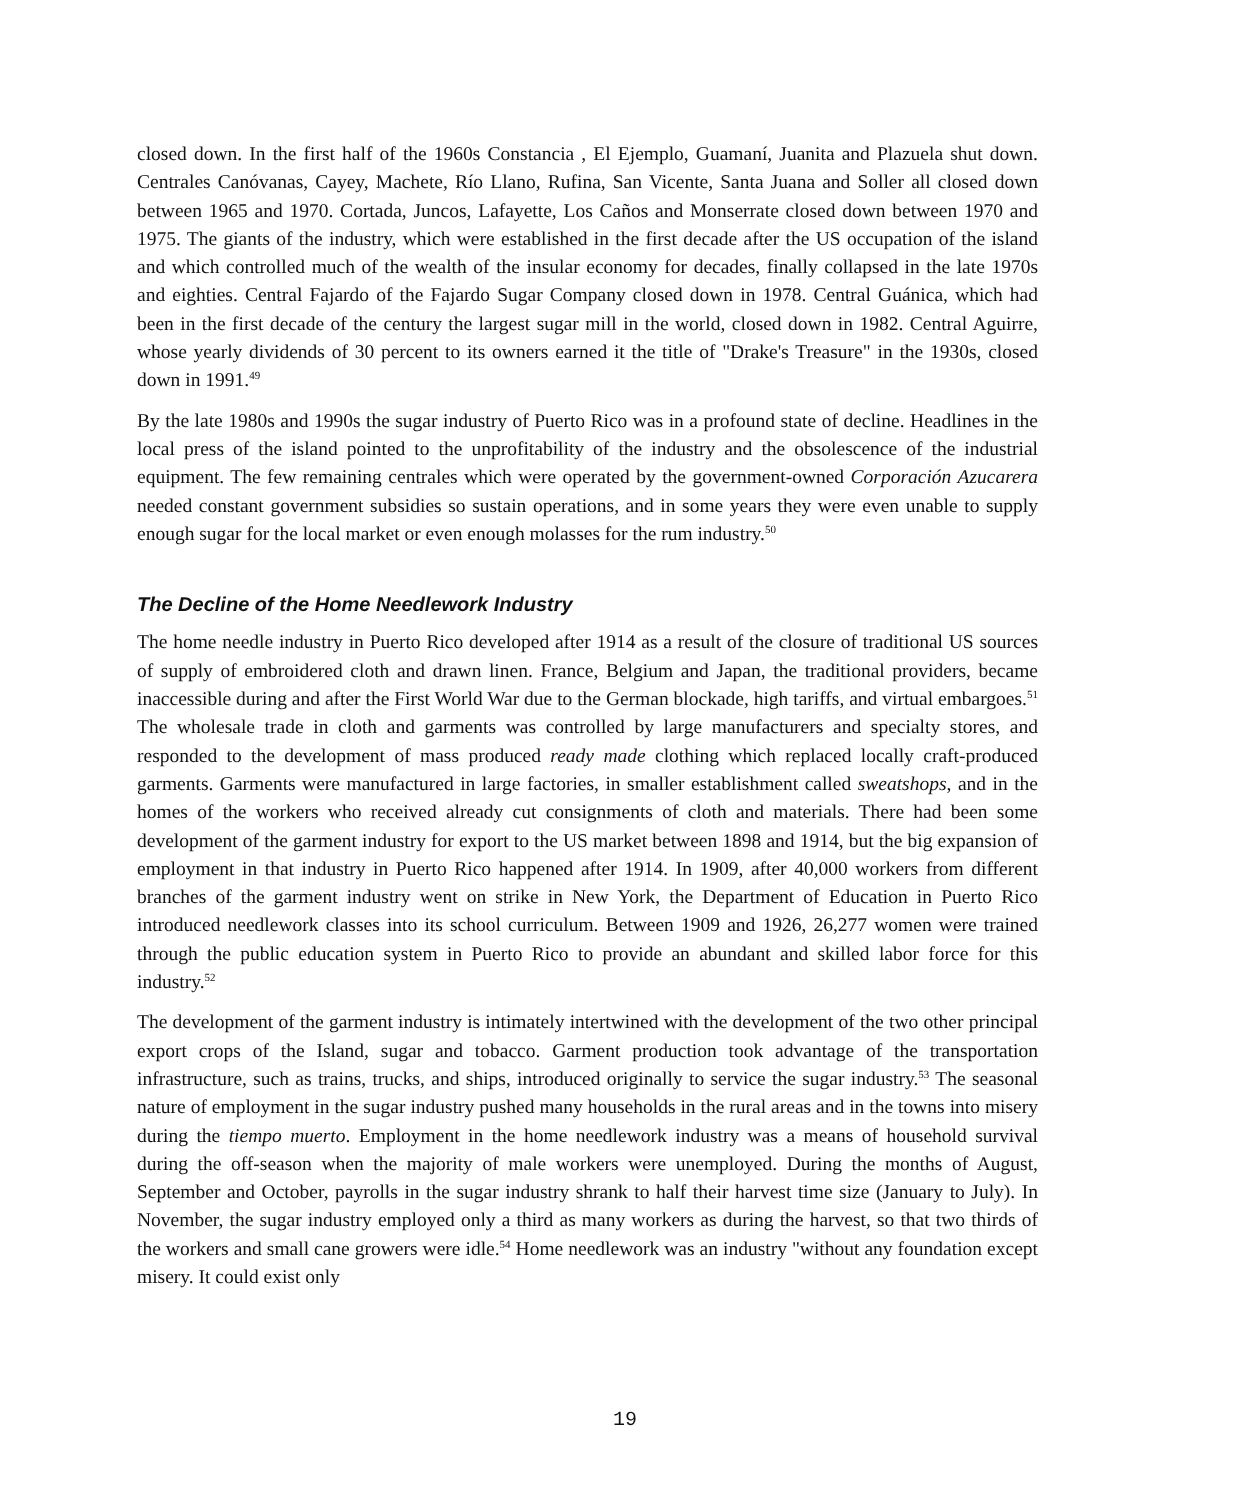closed down. In the first half of the 1960s Constancia , El Ejemplo, Guamaní, Juanita and Plazuela shut down. Centrales Canóvanas, Cayey, Machete, Río Llano, Rufina, San Vicente, Santa Juana and Soller all closed down between 1965 and 1970. Cortada, Juncos, Lafayette, Los Caños and Monserrate closed down between 1970 and 1975. The giants of the industry, which were established in the first decade after the US occupation of the island and which controlled much of the wealth of the insular economy for decades, finally collapsed in the late 1970s and eighties. Central Fajardo of the Fajardo Sugar Company closed down in 1978. Central Guánica, which had been in the first decade of the century the largest sugar mill in the world, closed down in 1982. Central Aguirre, whose yearly dividends of 30 percent to its owners earned it the title of "Drake's Treasure" in the 1930s, closed down in 1991.<sup>49</sup>
By the late 1980s and 1990s the sugar industry of Puerto Rico was in a profound state of decline. Headlines in the local press of the island pointed to the unprofitability of the industry and the obsolescence of the industrial equipment. The few remaining centrales which were operated by the government-owned Corporación Azucarera needed constant government subsidies so sustain operations, and in some years they were even unable to supply enough sugar for the local market or even enough molasses for the rum industry.<sup>50</sup>
The Decline of the Home Needlework Industry
The home needle industry in Puerto Rico developed after 1914 as a result of the closure of traditional US sources of supply of embroidered cloth and drawn linen. France, Belgium and Japan, the traditional providers, became inaccessible during and after the First World War due to the German blockade, high tariffs, and virtual embargoes.<sup>51</sup> The wholesale trade in cloth and garments was controlled by large manufacturers and specialty stores, and responded to the development of mass produced ready made clothing which replaced locally craft-produced garments. Garments were manufactured in large factories, in smaller establishment called sweatshops, and in the homes of the workers who received already cut consignments of cloth and materials. There had been some development of the garment industry for export to the US market between 1898 and 1914, but the big expansion of employment in that industry in Puerto Rico happened after 1914. In 1909, after 40,000 workers from different branches of the garment industry went on strike in New York, the Department of Education in Puerto Rico introduced needlework classes into its school curriculum. Between 1909 and 1926, 26,277 women were trained through the public education system in Puerto Rico to provide an abundant and skilled labor force for this industry.<sup>52</sup>
The development of the garment industry is intimately intertwined with the development of the two other principal export crops of the Island, sugar and tobacco. Garment production took advantage of the transportation infrastructure, such as trains, trucks, and ships, introduced originally to service the sugar industry.<sup>53</sup> The seasonal nature of employment in the sugar industry pushed many households in the rural areas and in the towns into misery during the tiempo muerto. Employment in the home needlework industry was a means of household survival during the off-season when the majority of male workers were unemployed. During the months of August, September and October, payrolls in the sugar industry shrank to half their harvest time size (January to July). In November, the sugar industry employed only a third as many workers as during the harvest, so that two thirds of the workers and small cane growers were idle.<sup>54</sup> Home needlework was an industry "without any foundation except misery. It could exist only
19